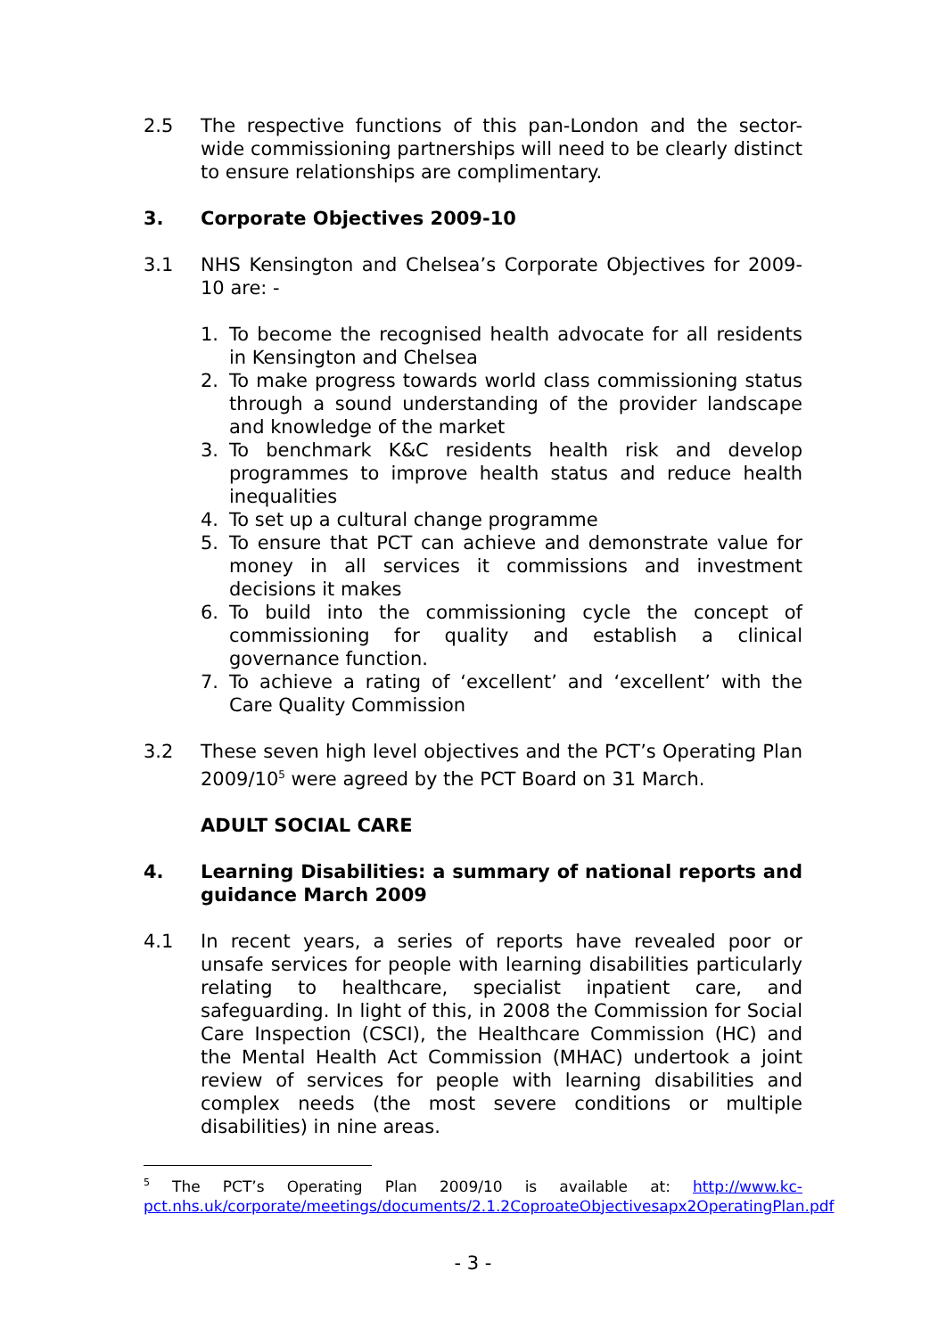2.5 The respective functions of this pan-London and the sector-wide commissioning partnerships will need to be clearly distinct to ensure relationships are complimentary.
3. Corporate Objectives 2009-10
3.1 NHS Kensington and Chelsea’s Corporate Objectives for 2009-10 are: -
1. To become the recognised health advocate for all residents in Kensington and Chelsea
2. To make progress towards world class commissioning status through a sound understanding of the provider landscape and knowledge of the market
3. To benchmark K&C residents health risk and develop programmes to improve health status and reduce health inequalities
4. To set up a cultural change programme
5. To ensure that PCT can achieve and demonstrate value for money in all services it commissions and investment decisions it makes
6. To build into the commissioning cycle the concept of commissioning for quality and establish a clinical governance function.
7. To achieve a rating of ‘excellent’ and ‘excellent’ with the Care Quality Commission
3.2 These seven high level objectives and the PCT’s Operating Plan 2009/10<sup>5</sup> were agreed by the PCT Board on 31 March.
ADULT SOCIAL CARE
4. Learning Disabilities: a summary of national reports and guidance March 2009
4.1 In recent years, a series of reports have revealed poor or unsafe services for people with learning disabilities particularly relating to healthcare, specialist inpatient care, and safeguarding. In light of this, in 2008 the Commission for Social Care Inspection (CSCI), the Healthcare Commission (HC) and the Mental Health Act Commission (MHAC) undertook a joint review of services for people with learning disabilities and complex needs (the most severe conditions or multiple disabilities) in nine areas.
<sup>5</sup> The PCT’s Operating Plan 2009/10 is available at: http://www.kc-pct.nhs.uk/corporate/meetings/documents/2.1.2CoproateObjectivesapx2OperatingPlan.pdf
- 3 -